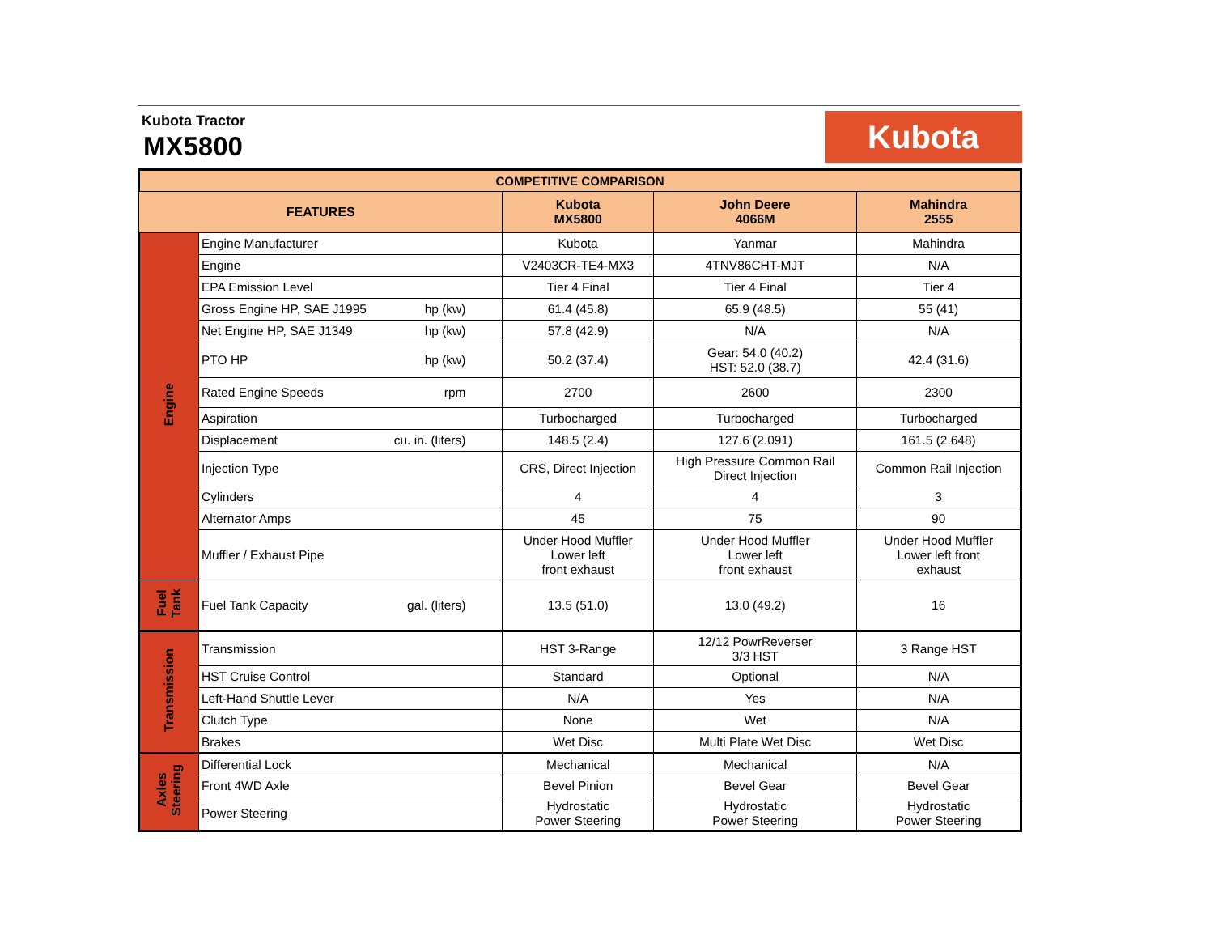Kubota Tractor
MX5800
Kubota
| COMPETITIVE COMPARISON | | | | |
| FEATURES | | Kubota MX5800 | John Deere 4066M | Mahindra 2555 |
| Engine | Engine Manufacturer | Kubota | Yanmar | Mahindra |
| | Engine | V2403CR-TE4-MX3 | 4TNV86CHT-MJT | N/A |
| | EPA Emission Level | Tier 4 Final | Tier 4 Final | Tier 4 |
| | Gross Engine HP, SAE J1995 hp (kw) | 61.4 (45.8) | 65.9 (48.5) | 55 (41) |
| | Net Engine HP, SAE J1349 hp (kw) | 57.8 (42.9) | N/A | N/A |
| | PTO HP hp (kw) | 50.2 (37.4) | Gear: 54.0 (40.2) HST: 52.0 (38.7) | 42.4 (31.6) |
| | Rated Engine Speeds rpm | 2700 | 2600 | 2300 |
| | Aspiration | Turbocharged | Turbocharged | Turbocharged |
| | Displacement cu. in. (liters) | 148.5 (2.4) | 127.6 (2.091) | 161.5 (2.648) |
| | Injection Type | CRS, Direct Injection | High Pressure Common Rail Direct Injection | Common Rail Injection |
| | Cylinders | 4 | 4 | 3 |
| | Alternator Amps | 45 | 75 | 90 |
| | Muffler / Exhaust Pipe | Under Hood Muffler Lower left front exhaust | Under Hood Muffler Lower left front exhaust | Under Hood Muffler Lower left front exhaust |
| Fuel Tank | Fuel Tank Capacity gal. (liters) | 13.5 (51.0) | 13.0 (49.2) | 16 |
| Transmission | Transmission | HST 3-Range | 12/12 PowrReverser 3/3 HST | 3 Range HST |
| | HST Cruise Control | Standard | Optional | N/A |
| | Left-Hand Shuttle Lever | N/A | Yes | N/A |
| | Clutch Type | None | Wet | N/A |
| | Brakes | Wet Disc | Multi Plate Wet Disc | Wet Disc |
| Axles Steering | Differential Lock | Mechanical | Mechanical | N/A |
| | Front 4WD Axle | Bevel Pinion | Bevel Gear | Bevel Gear |
| | Power Steering | Hydrostatic Power Steering | Hydrostatic Power Steering | Hydrostatic Power Steering |